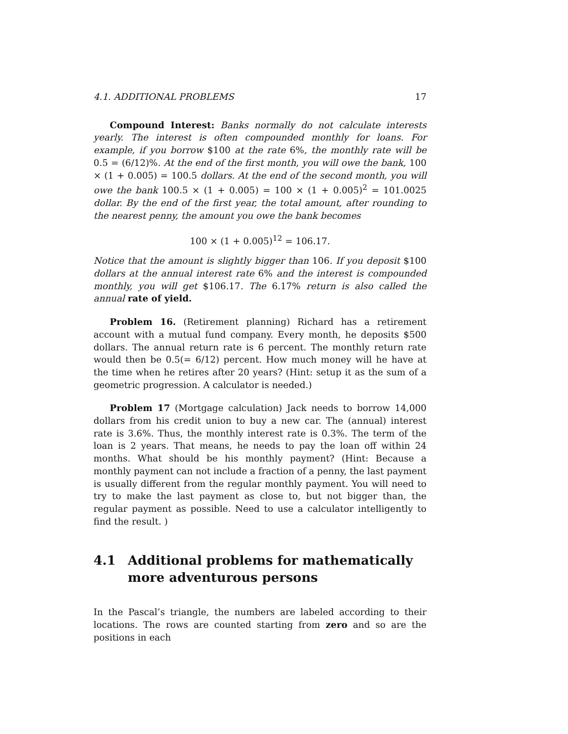4.1. ADDITIONAL PROBLEMS 17
Compound Interest: Banks normally do not calculate interests yearly. The interest is often compounded monthly for loans. For example, if you borrow $100 at the rate 6%, the monthly rate will be 0.5 = (6/12)%. At the end of the first month, you will owe the bank, 100 × (1 + 0.005) = 100.5 dollars. At the end of the second month, you will owe the bank 100.5 × (1 + 0.005) = 100 × (1 + 0.005)<sup>2</sup> = 101.0025 dollar. By the end of the first year, the total amount, after rounding to the nearest penny, the amount you owe the bank becomes
100 × (1 + 0.005)<sup>12</sup> = 106.17.
Notice that the amount is slightly bigger than 106. If you deposit $100 dollars at the annual interest rate 6% and the interest is compounded monthly, you will get $106.17. The 6.17% return is also called the annual rate of yield.
Problem 16. (Retirement planning) Richard has a retirement account with a mutual fund company. Every month, he deposits $500 dollars. The annual return rate is 6 percent. The monthly return rate would then be 0.5(= 6/12) percent. How much money will he have at the time when he retires after 20 years? (Hint: setup it as the sum of a geometric progression. A calculator is needed.)
Problem 17 (Mortgage calculation) Jack needs to borrow 14,000 dollars from his credit union to buy a new car. The (annual) interest rate is 3.6%. Thus, the monthly interest rate is 0.3%. The term of the loan is 2 years. That means, he needs to pay the loan off within 24 months. What should be his monthly payment? (Hint: Because a monthly payment can not include a fraction of a penny, the last payment is usually different from the regular monthly payment. You will need to try to make the last payment as close to, but not bigger than, the regular payment as possible. Need to use a calculator intelligently to find the result. )
4.1 Additional problems for mathematically more adventurous persons
In the Pascal’s triangle, the numbers are labeled according to their locations. The rows are counted starting from zero and so are the positions in each